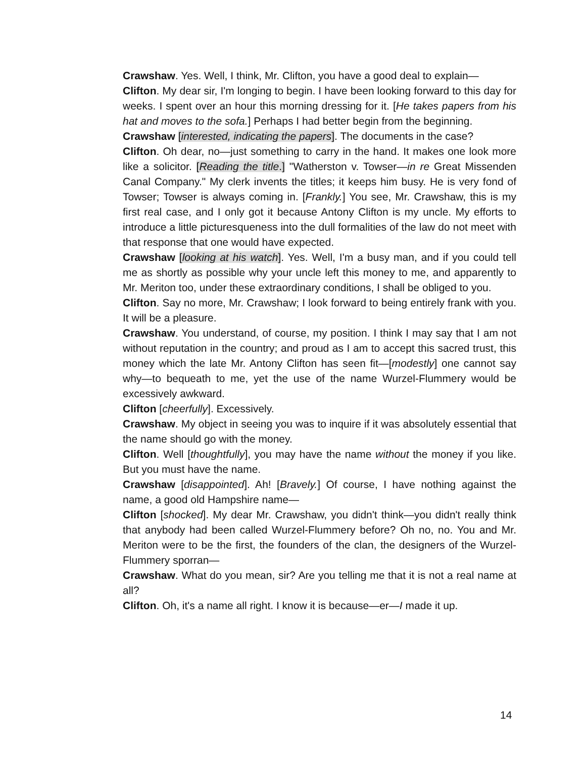Crawshaw. Yes. Well, I think, Mr. Clifton, you have a good deal to explain—
Clifton. My dear sir, I'm longing to begin. I have been looking forward to this day for weeks. I spent over an hour this morning dressing for it. [He takes papers from his hat and moves to the sofa.] Perhaps I had better begin from the beginning.
Crawshaw [interested, indicating the papers]. The documents in the case?
Clifton. Oh dear, no—just something to carry in the hand. It makes one look more like a solicitor. [Reading the title.] "Watherston v. Towser—in re Great Missenden Canal Company." My clerk invents the titles; it keeps him busy. He is very fond of Towser; Towser is always coming in. [Frankly.] You see, Mr. Crawshaw, this is my first real case, and I only got it because Antony Clifton is my uncle. My efforts to introduce a little picturesqueness into the dull formalities of the law do not meet with that response that one would have expected.
Crawshaw [looking at his watch]. Yes. Well, I'm a busy man, and if you could tell me as shortly as possible why your uncle left this money to me, and apparently to Mr. Meriton too, under these extraordinary conditions, I shall be obliged to you.
Clifton. Say no more, Mr. Crawshaw; I look forward to being entirely frank with you. It will be a pleasure.
Crawshaw. You understand, of course, my position. I think I may say that I am not without reputation in the country; and proud as I am to accept this sacred trust, this money which the late Mr. Antony Clifton has seen fit—[modestly] one cannot say why—to bequeath to me, yet the use of the name Wurzel-Flummery would be excessively awkward.
Clifton [cheerfully]. Excessively.
Crawshaw. My object in seeing you was to inquire if it was absolutely essential that the name should go with the money.
Clifton. Well [thoughtfully], you may have the name without the money if you like. But you must have the name.
Crawshaw [disappointed]. Ah! [Bravely.] Of course, I have nothing against the name, a good old Hampshire name—
Clifton [shocked]. My dear Mr. Crawshaw, you didn't think—you didn't really think that anybody had been called Wurzel-Flummery before? Oh no, no. You and Mr. Meriton were to be the first, the founders of the clan, the designers of the Wurzel-Flummery sporran—
Crawshaw. What do you mean, sir? Are you telling me that it is not a real name at all?
Clifton. Oh, it's a name all right. I know it is because—er—I made it up.
14